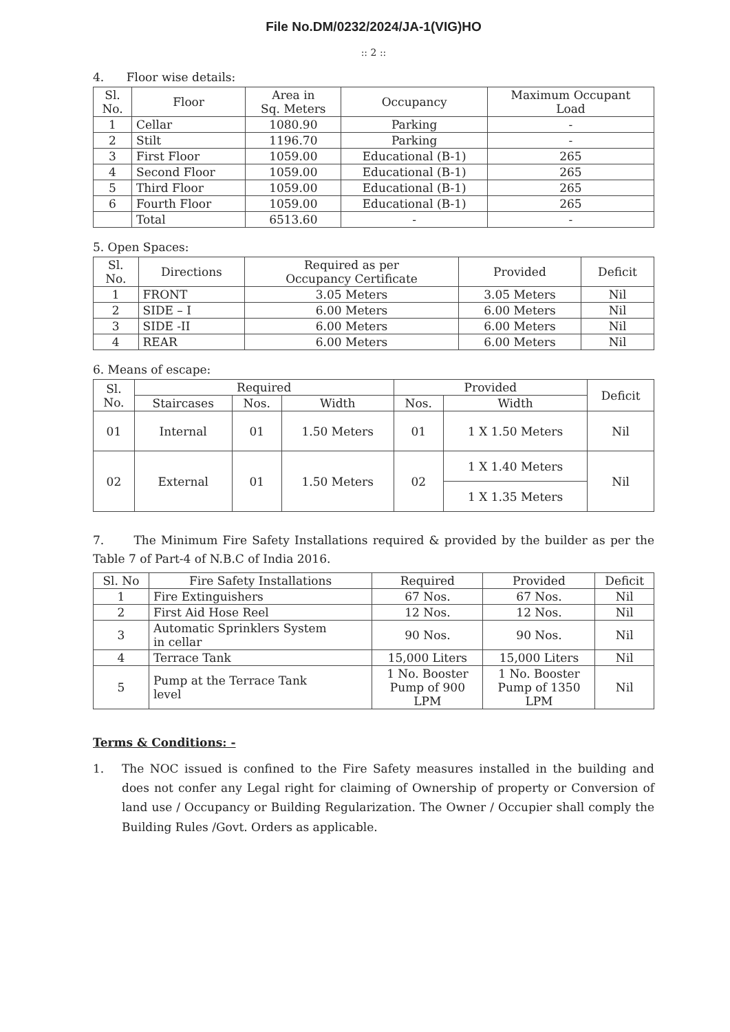File No.DM/0232/2024/JA-1(VIG)HO
:: 2 ::
4. Floor wise details:
| Sl. No. | Floor | Area in Sq. Meters | Occupancy | Maximum Occupant Load |
| --- | --- | --- | --- | --- |
| 1 | Cellar | 1080.90 | Parking | - |
| 2 | Stilt | 1196.70 | Parking | - |
| 3 | First Floor | 1059.00 | Educational (B-1) | 265 |
| 4 | Second Floor | 1059.00 | Educational (B-1) | 265 |
| 5 | Third Floor | 1059.00 | Educational (B-1) | 265 |
| 6 | Fourth Floor | 1059.00 | Educational (B-1) | 265 |
| | Total | 6513.60 | - | - |
5. Open Spaces:
| Sl. No. | Directions | Required as per Occupancy Certificate | Provided | Deficit |
| --- | --- | --- | --- | --- |
| 1 | FRONT | 3.05 Meters | 3.05 Meters | Nil |
| 2 | SIDE – I | 6.00 Meters | 6.00 Meters | Nil |
| 3 | SIDE -II | 6.00 Meters | 6.00 Meters | Nil |
| 4 | REAR | 6.00 Meters | 6.00 Meters | Nil |
6. Means of escape:
| Sl. No. | Required | | | Provided | | Deficit |
| --- | --- | --- | --- | --- | --- | --- |
| | Staircases | Nos. | Width | Nos. | Width | |
| 01 | Internal | 01 | 1.50 Meters | 01 | 1 X 1.50 Meters | Nil |
| 02 | External | 01 | 1.50 Meters | 02 | 1 X 1.40 Meters | Nil |
| | | | | | 1 X 1.35 Meters | |
7. The Minimum Fire Safety Installations required & provided by the builder as per the Table 7 of Part-4 of N.B.C of India 2016.
| Sl. No | Fire Safety Installations | Required | Provided | Deficit |
| --- | --- | --- | --- | --- |
| 1 | Fire Extinguishers | 67 Nos. | 67 Nos. | Nil |
| 2 | First Aid Hose Reel | 12 Nos. | 12 Nos. | Nil |
| 3 | Automatic Sprinklers System in cellar | 90 Nos. | 90 Nos. | Nil |
| 4 | Terrace Tank | 15,000 Liters | 15,000 Liters | Nil |
| 5 | Pump at the Terrace Tank level | 1 No. Booster Pump of 900 LPM | 1 No. Booster Pump of 1350 LPM | Nil |
Terms & Conditions: -
1. The NOC issued is confined to the Fire Safety measures installed in the building and does not confer any Legal right for claiming of Ownership of property or Conversion of land use / Occupancy or Building Regularization. The Owner / Occupier shall comply the Building Rules /Govt. Orders as applicable.